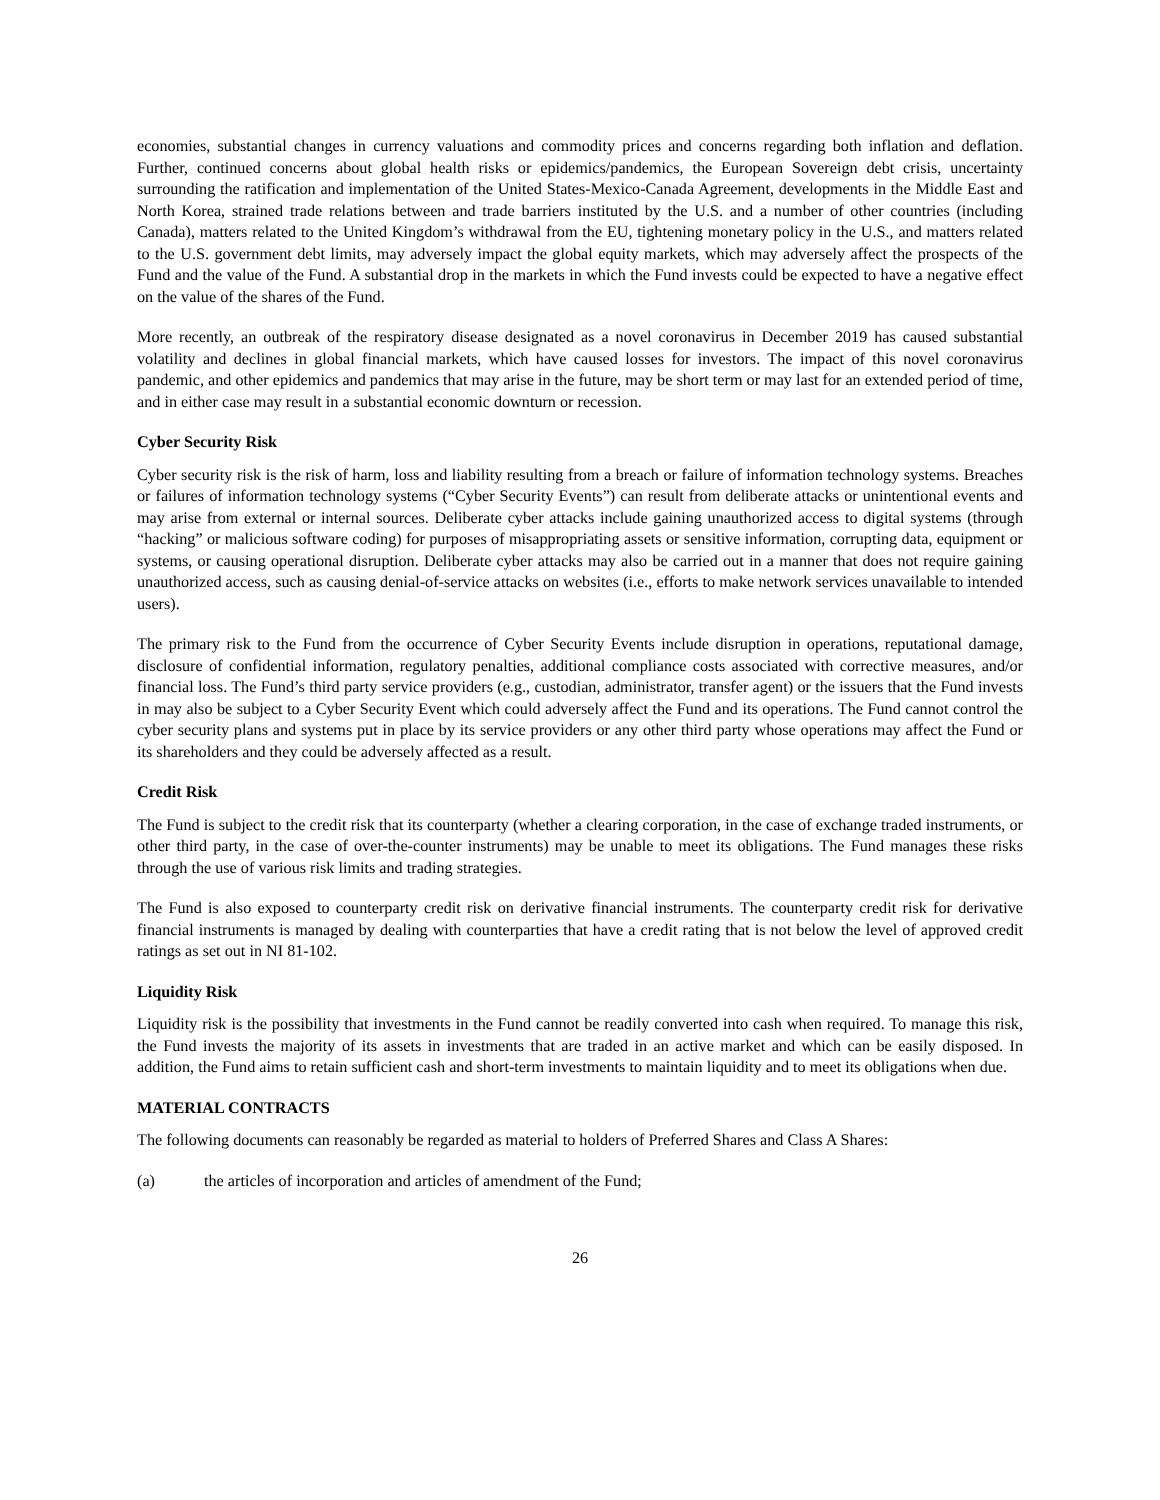economies, substantial changes in currency valuations and commodity prices and concerns regarding both inflation and deflation. Further, continued concerns about global health risks or epidemics/pandemics, the European Sovereign debt crisis, uncertainty surrounding the ratification and implementation of the United States-Mexico-Canada Agreement, developments in the Middle East and North Korea, strained trade relations between and trade barriers instituted by the U.S. and a number of other countries (including Canada), matters related to the United Kingdom’s withdrawal from the EU, tightening monetary policy in the U.S., and matters related to the U.S. government debt limits, may adversely impact the global equity markets, which may adversely affect the prospects of the Fund and the value of the Fund. A substantial drop in the markets in which the Fund invests could be expected to have a negative effect on the value of the shares of the Fund.
More recently, an outbreak of the respiratory disease designated as a novel coronavirus in December 2019 has caused substantial volatility and declines in global financial markets, which have caused losses for investors. The impact of this novel coronavirus pandemic, and other epidemics and pandemics that may arise in the future, may be short term or may last for an extended period of time, and in either case may result in a substantial economic downturn or recession.
Cyber Security Risk
Cyber security risk is the risk of harm, loss and liability resulting from a breach or failure of information technology systems. Breaches or failures of information technology systems (“Cyber Security Events”) can result from deliberate attacks or unintentional events and may arise from external or internal sources. Deliberate cyber attacks include gaining unauthorized access to digital systems (through “hacking” or malicious software coding) for purposes of misappropriating assets or sensitive information, corrupting data, equipment or systems, or causing operational disruption. Deliberate cyber attacks may also be carried out in a manner that does not require gaining unauthorized access, such as causing denial-of-service attacks on websites (i.e., efforts to make network services unavailable to intended users).
The primary risk to the Fund from the occurrence of Cyber Security Events include disruption in operations, reputational damage, disclosure of confidential information, regulatory penalties, additional compliance costs associated with corrective measures, and/or financial loss. The Fund’s third party service providers (e.g., custodian, administrator, transfer agent) or the issuers that the Fund invests in may also be subject to a Cyber Security Event which could adversely affect the Fund and its operations. The Fund cannot control the cyber security plans and systems put in place by its service providers or any other third party whose operations may affect the Fund or its shareholders and they could be adversely affected as a result.
Credit Risk
The Fund is subject to the credit risk that its counterparty (whether a clearing corporation, in the case of exchange traded instruments, or other third party, in the case of over-the-counter instruments) may be unable to meet its obligations. The Fund manages these risks through the use of various risk limits and trading strategies.
The Fund is also exposed to counterparty credit risk on derivative financial instruments. The counterparty credit risk for derivative financial instruments is managed by dealing with counterparties that have a credit rating that is not below the level of approved credit ratings as set out in NI 81-102.
Liquidity Risk
Liquidity risk is the possibility that investments in the Fund cannot be readily converted into cash when required. To manage this risk, the Fund invests the majority of its assets in investments that are traded in an active market and which can be easily disposed. In addition, the Fund aims to retain sufficient cash and short-term investments to maintain liquidity and to meet its obligations when due.
MATERIAL CONTRACTS
The following documents can reasonably be regarded as material to holders of Preferred Shares and Class A Shares:
(a) the articles of incorporation and articles of amendment of the Fund;
26